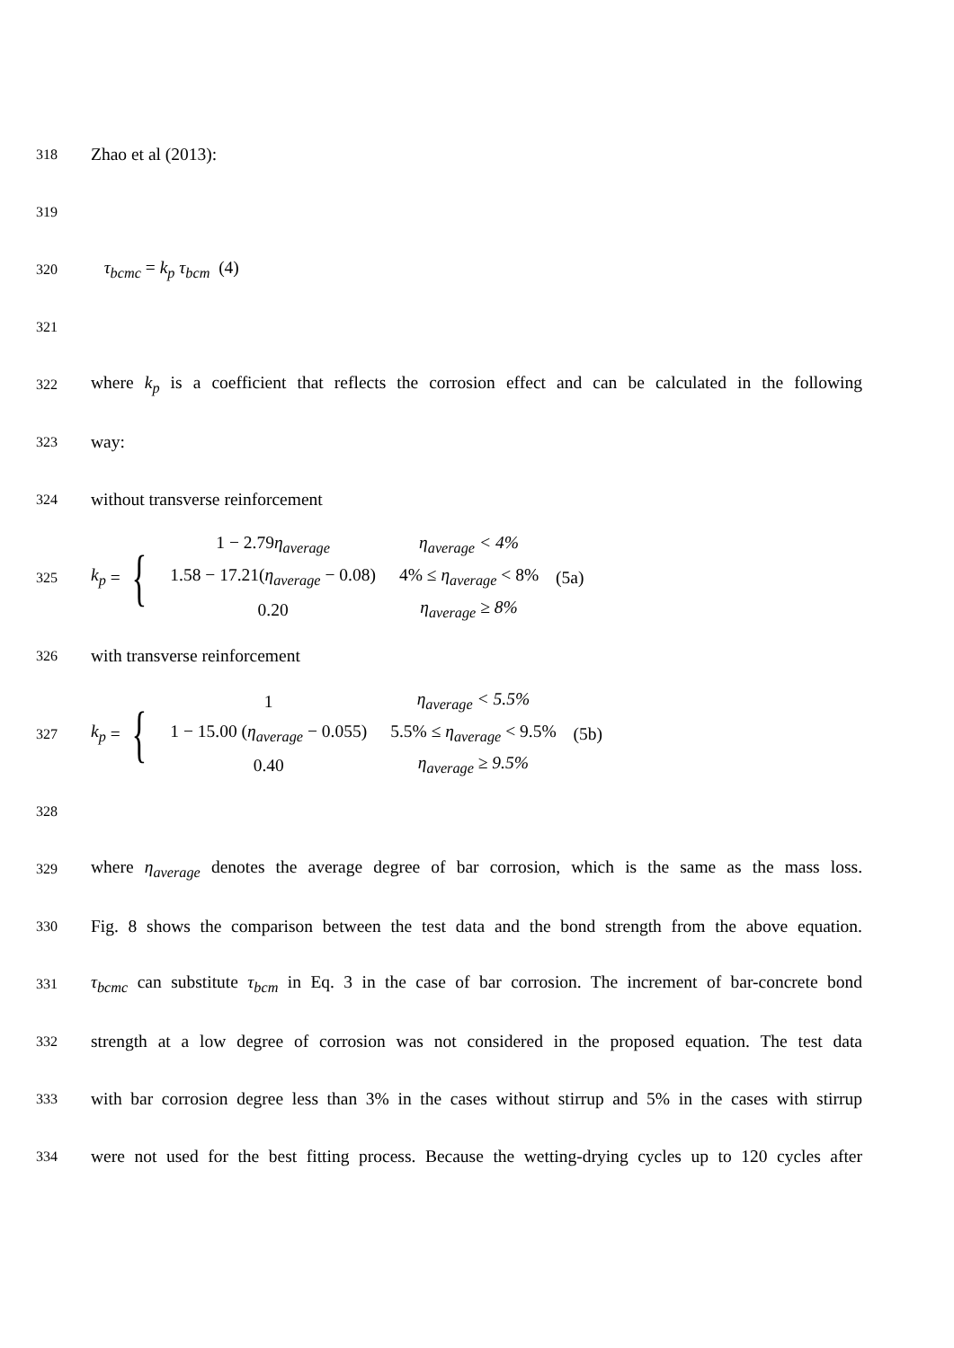318 Zhao et al (2013):
319
320 τ<sub>bcmc</sub> = k<sub>p</sub> τ<sub>bcm</sub> (4)
321
322 where k<sub>p</sub> is a coefficient that reflects the corrosion effect and can be calculated in the following
323 way:
324 without transverse reinforcement
325
k<sub>p</sub> = {
| 1 − 2.79 η<sub>average</sub> | η<sub>average</sub> < 4% |
| 1.58 − 17.21( η<sub>average</sub> − 0.08) | 4% ≤ η<sub>average</sub> < 8% |
| 0.20 | η<sub>average</sub> ≥ 8% |
(5a)
326 with transverse reinforcement
327
k<sub>p</sub> = {
| 1 | η<sub>average</sub> < 5.5% |
| 1 − 15.00 ( η<sub>average</sub> − 0.055) | 5.5% ≤ η<sub>average</sub> < 9.5% |
| 0.40 | η<sub>average</sub> ≥ 9.5% |
(5b)
328
329 where η<sub>average</sub> denotes the average degree of bar corrosion, which is the same as the mass loss.
330 Fig. 8 shows the comparison between the test data and the bond strength from the above equation.
331 τ<sub>bcmc</sub> can substitute τ<sub>bcm</sub> in Eq. 3 in the case of bar corrosion. The increment of bar-concrete bond
332 strength at a low degree of corrosion was not considered in the proposed equation. The test data
333 with bar corrosion degree less than 3% in the cases without stirrup and 5% in the cases with stirrup
334 were not used for the best fitting process. Because the wetting-drying cycles up to 120 cycles after